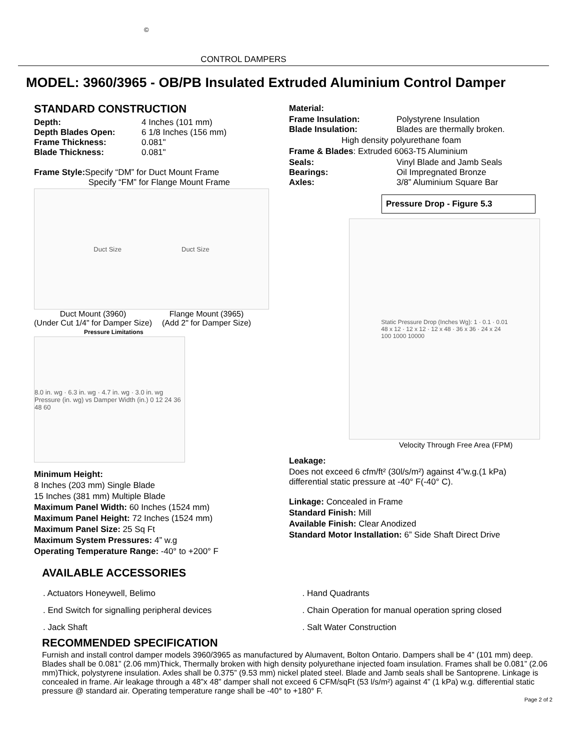©
CONTROL DAMPERS
MODEL: 3960/3965 - OB/PB Insulated Extruded Aluminium Control Damper
STANDARD CONSTRUCTION
Depth: 4 Inches (101 mm)
Depth Blades Open: 6 1/8 Inches (156 mm)
Frame Thickness: 0.081"
Blade Thickness: 0.081"
Frame Style: Specify “DM” for Duct Mount Frame
Specify “FM” for Flange Mount Frame
Duct Size Duct Size
Duct Mount (3960)
(Under Cut 1/4" for Damper Size) Flange Mount (3965)
(Add 2" for Damper Size)
Pressure Limitations
8.0 in. wg · 6.3 in. wg · 4.7 in. wg · 3.0 in. wg
Pressure (in. wg) vs Damper Width (in.) 0 12 24 36 48 60
Minimum Height:
8 Inches (203 mm) Single Blade
15 Inches (381 mm) Multiple Blade
Maximum Panel Width: 60 Inches (1524 mm)
Maximum Panel Height: 72 Inches (1524 mm)
Maximum Panel Size: 25 Sq Ft
Maximum System Pressures: 4” w.g
Operating Temperature Range: -40° to +200° F
Material:
Frame Insulation: Polystyrene Insulation
Blade Insulation: Blades are thermally broken.
High density polyurethane foam
Frame & Blades: Extruded 6063-T5 Aluminium
Seals: Vinyl Blade and Jamb Seals
Bearings: Oil Impregnated Bronze
Axles: 3/8” Aluminium Square Bar
Pressure Drop - Figure 5.3
Static Pressure Drop (Inches Wg): 1 · 0.1 · 0.01
48 x 12 · 12 x 12 · 12 x 48 · 36 x 36 · 24 x 24
100 1000 10000
Velocity Through Free Area (FPM)
Leakage:
Does not exceed 6 cfm/ft² (30l/s/m²) against 4”w.g.(1 kPa) differential static pressure at -40° F(-40° C).
Linkage: Concealed in Frame
Standard Finish: Mill
Available Finish: Clear Anodized
Standard Motor Installation: 6” Side Shaft Direct Drive
AVAILABLE ACCESSORIES
. Actuators Honeywell, Belimo
. Hand Quadrants
. End Switch for signalling peripheral devices
. Chain Operation for manual operation spring closed
. Jack Shaft
. Salt Water Construction
RECOMMENDED SPECIFICATION
Furnish and install control damper models 3960/3965 as manufactured by Alumavent, Bolton Ontario. Dampers shall be 4” (101 mm) deep. Blades shall be 0.081” (2.06 mm)Thick, Thermally broken with high density polyurethane injected foam insulation. Frames shall be 0.081” (2.06 mm)Thick, polystyrene insulation. Axles shall be 0.375” (9.53 mm) nickel plated steel. Blade and Jamb seals shall be Santoprene. Linkage is concealed in frame. Air leakage through a 48”x 48” damper shall not exceed 6 CFM/sqFt (53 l/s/m²) against 4” (1 kPa) w.g. differential static pressure @ standard air. Operating temperature range shall be -40° to +180° F.
Page 2 of 2